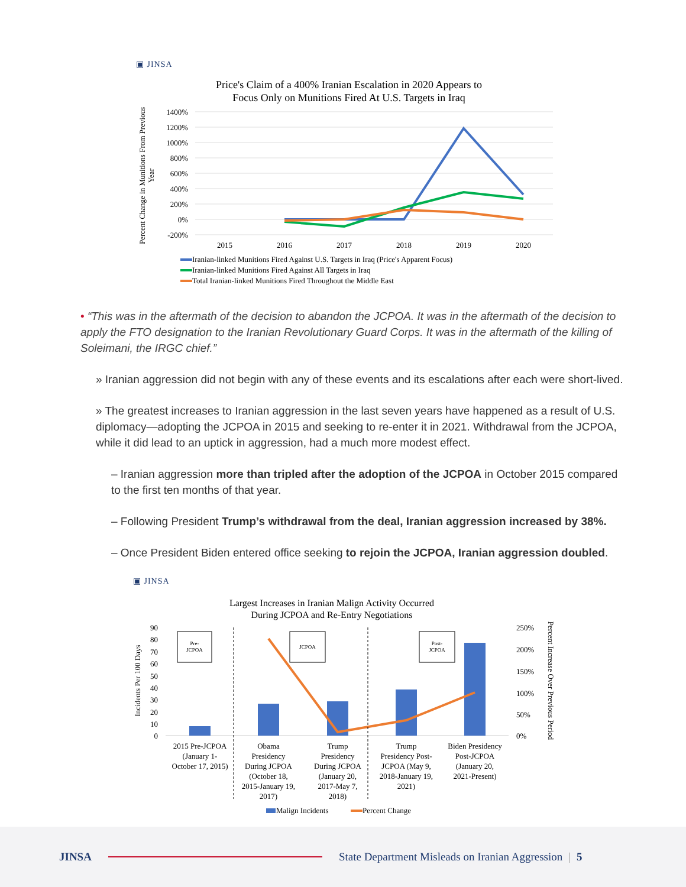▣ JINSA
Price's Claim of a 400% Iranian Escalation in 2020 Appears to
Focus Only on Munitions Fired At U.S. Targets in Iraq
1400%
1200%
1000%
800%
600%
400%
200%
0%
-200%
2015
2016
2017
2018
2019
2020
Percent Change in Munitions From Previous
Year
Iranian-linked Munitions Fired Against U.S. Targets in Iraq (Price's Apparent Focus)
Iranian-linked Munitions Fired Against All Targets in Iraq
Total Iranian-linked Munitions Fired Throughout the Middle East
• “This was in the aftermath of the decision to abandon the JCPOA. It was in the aftermath of the decision to apply the FTO designation to the Iranian Revolutionary Guard Corps. It was in the aftermath of the killing of Soleimani, the IRGC chief.”
» Iranian aggression did not begin with any of these events and its escalations after each were short-lived.
» The greatest increases to Iranian aggression in the last seven years have happened as a result of U.S. diplomacy—adopting the JCPOA in 2015 and seeking to re-enter it in 2021. Withdrawal from the JCPOA, while it did lead to an uptick in aggression, had a much more modest effect.
– Iranian aggression more than tripled after the adoption of the JCPOA in October 2015 compared to the first ten months of that year.
– Following President Trump’s withdrawal from the deal, Iranian aggression increased by 38%.
– Once President Biden entered office seeking to rejoin the JCPOA, Iranian aggression doubled.
▣ JINSA
Largest Increases in Iranian Malign Activity Occurred
During JCPOA and Re-Entry Negotiations
90
80
70
60
50
40
30
20
10
0
250%
200%
150%
100%
50%
0%
Pre-
JCPOA
JCPOA
Post-
JCPOA
2015 Pre-JCPOA
(January 1-
October 17, 2015)
Obama
Presidency
During JCPOA
(October 18,
2015-January 19,
2017)
Trump
Presidency
During JCPOA
(January 20,
2017-May 7,
2018)
Trump
Presidency Post-
JCPOA (May 9,
2018-January 19,
2021)
Biden Presidency
Post-JCPOA
(January 20,
2021-Present)
Incidents Per 100 Days
Percent Increase Over Previous Period
Malign Incidents
Percent Change
JINSA State Department Misleads on Iranian Aggression | 5